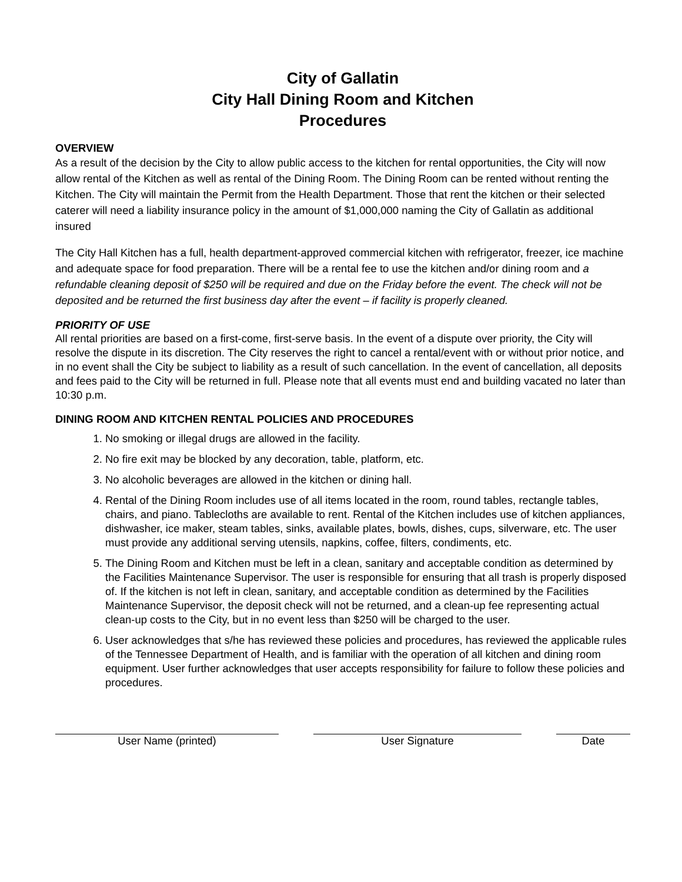City of Gallatin
City Hall Dining Room and Kitchen
Procedures
OVERVIEW
As a result of the decision by the City to allow public access to the kitchen for rental opportunities, the City will now allow rental of the Kitchen as well as rental of the Dining Room. The Dining Room can be rented without renting the Kitchen. The City will maintain the Permit from the Health Department. Those that rent the kitchen or their selected caterer will need a liability insurance policy in the amount of $1,000,000 naming the City of Gallatin as additional insured
The City Hall Kitchen has a full, health department-approved commercial kitchen with refrigerator, freezer, ice machine and adequate space for food preparation. There will be a rental fee to use the kitchen and/or dining room and a refundable cleaning deposit of $250 will be required and due on the Friday before the event. The check will not be deposited and be returned the first business day after the event – if facility is properly cleaned.
PRIORITY OF USE
All rental priorities are based on a first-come, first-serve basis. In the event of a dispute over priority, the City will resolve the dispute in its discretion. The City reserves the right to cancel a rental/event with or without prior notice, and in no event shall the City be subject to liability as a result of such cancellation. In the event of cancellation, all deposits and fees paid to the City will be returned in full. Please note that all events must end and building vacated no later than 10:30 p.m.
DINING ROOM AND KITCHEN RENTAL POLICIES AND PROCEDURES
1. No smoking or illegal drugs are allowed in the facility.
2. No fire exit may be blocked by any decoration, table, platform, etc.
3. No alcoholic beverages are allowed in the kitchen or dining hall.
4. Rental of the Dining Room includes use of all items located in the room, round tables, rectangle tables, chairs, and piano. Tablecloths are available to rent. Rental of the Kitchen includes use of kitchen appliances, dishwasher, ice maker, steam tables, sinks, available plates, bowls, dishes, cups, silverware, etc. The user must provide any additional serving utensils, napkins, coffee, filters, condiments, etc.
5. The Dining Room and Kitchen must be left in a clean, sanitary and acceptable condition as determined by the Facilities Maintenance Supervisor. The user is responsible for ensuring that all trash is properly disposed of. If the kitchen is not left in clean, sanitary, and acceptable condition as determined by the Facilities Maintenance Supervisor, the deposit check will not be returned, and a clean-up fee representing actual clean-up costs to the City, but in no event less than $250 will be charged to the user.
6. User acknowledges that s/he has reviewed these policies and procedures, has reviewed the applicable rules of the Tennessee Department of Health, and is familiar with the operation of all kitchen and dining room equipment. User further acknowledges that user accepts responsibility for failure to follow these policies and procedures.
User Name (printed) User Signature Date